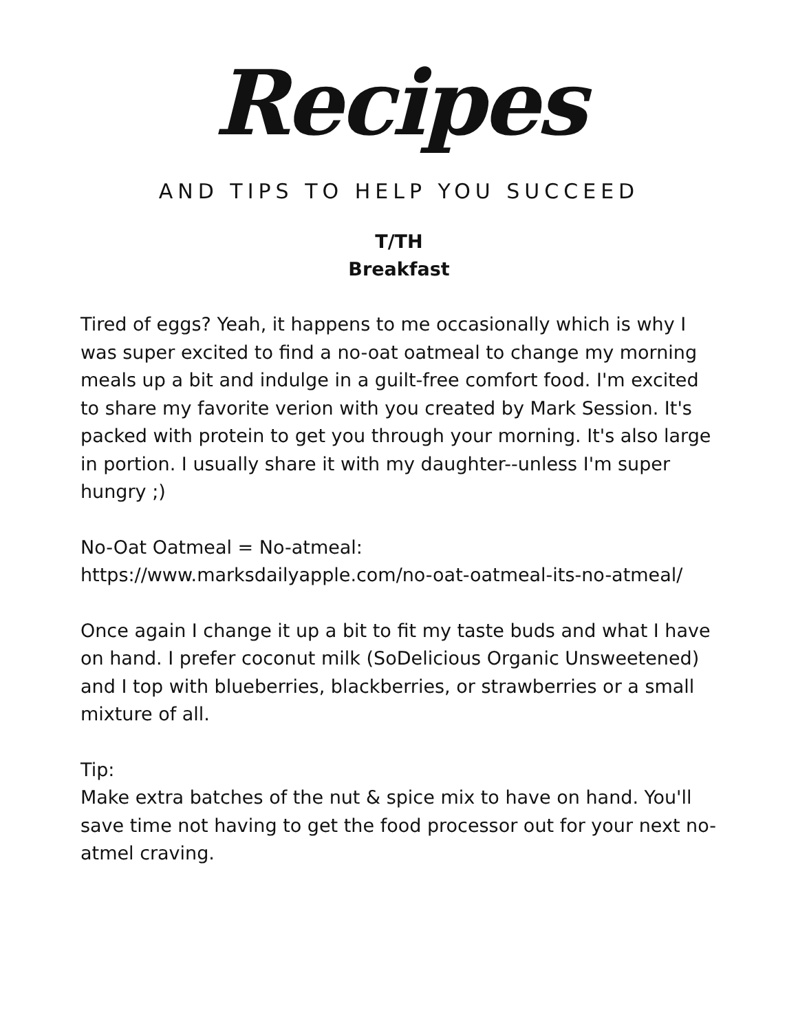Recipes
AND TIPS TO HELP YOU SUCCEED
T/TH
Breakfast
Tired of eggs? Yeah, it happens to me occasionally which is why I was super excited to find a no-oat oatmeal to change my morning meals up a bit and indulge in a guilt-free comfort food. I'm excited to share my favorite verion with you created by Mark Session. It's packed with protein to get you through your morning. It's also large in portion. I usually share it with my daughter--unless I'm super hungry ;)
No-Oat Oatmeal = No-atmeal:
https://www.marksdailyapple.com/no-oat-oatmeal-its-no-atmeal/
Once again I change it up a bit to fit my taste buds and what I have on hand. I prefer coconut milk (SoDelicious Organic Unsweetened) and I top with blueberries, blackberries, or strawberries or a small mixture of all.
Tip:
Make extra batches of the nut & spice mix to have on hand. You'll save time not having to get the food processor out for your next no-atmel craving.